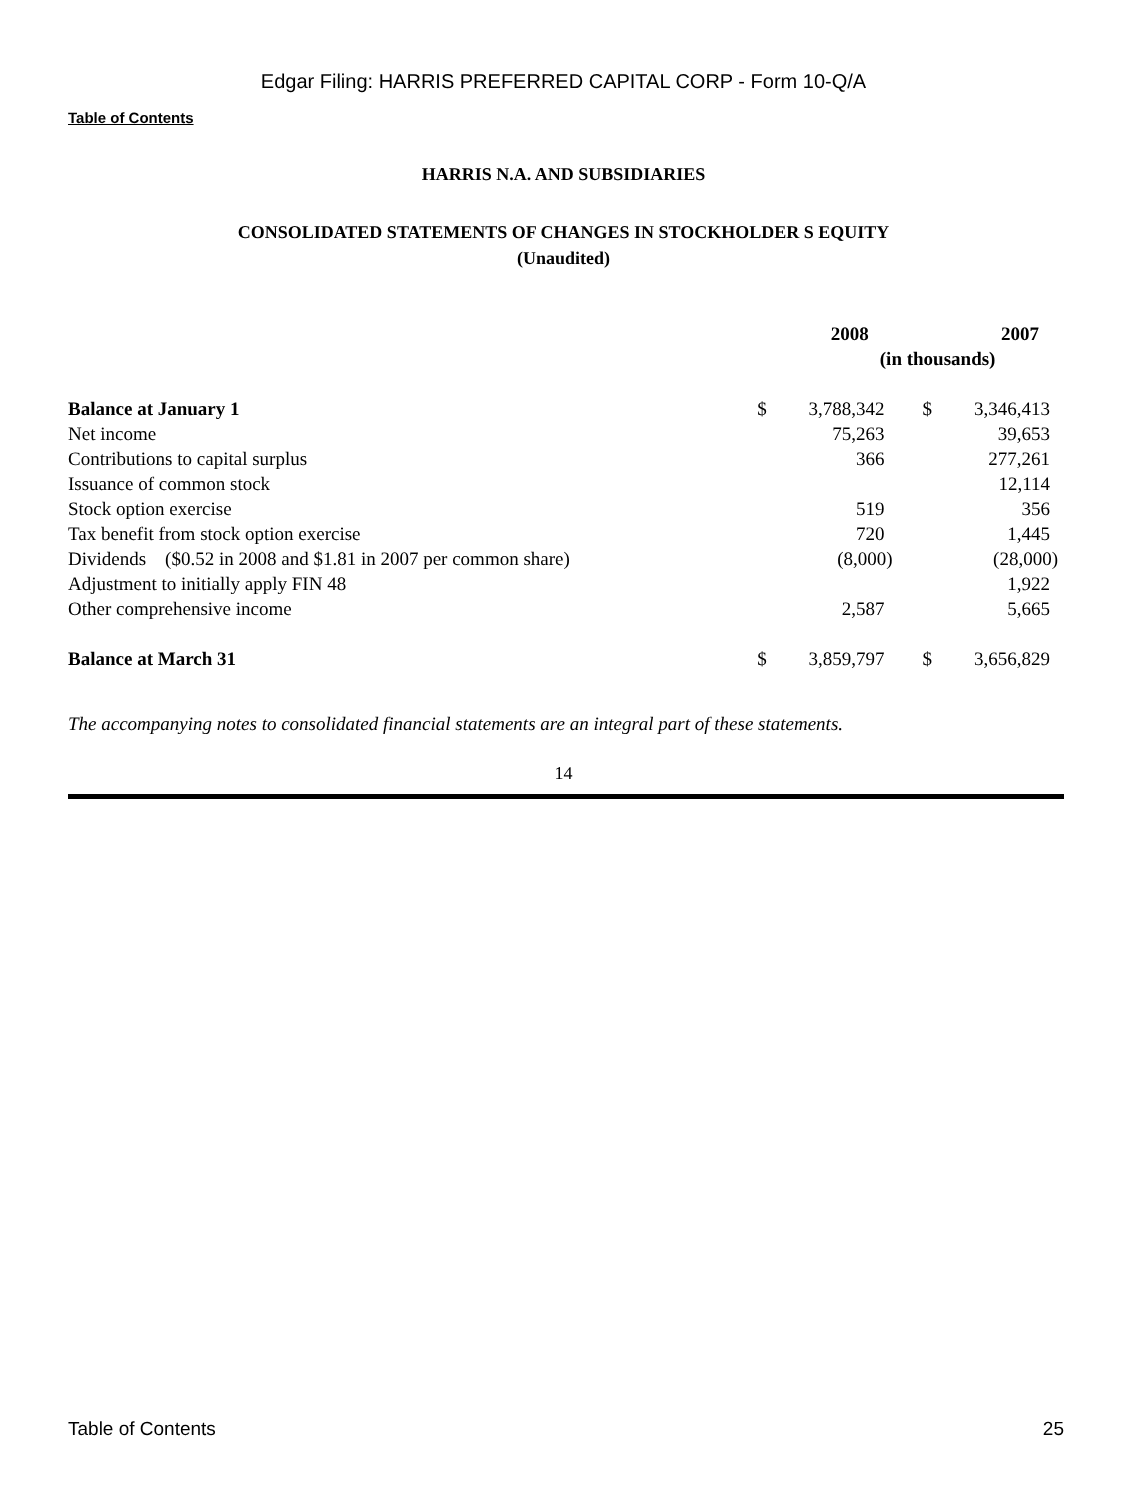Edgar Filing: HARRIS PREFERRED CAPITAL CORP - Form 10-Q/A
Table of Contents
HARRIS N.A. AND SUBSIDIARIES
CONSOLIDATED STATEMENTS OF CHANGES IN STOCKHOLDER S EQUITY
(Unaudited)
| | 2008 | | 2007 | |
| | (in thousands) | | | |
| Balance at January 1 | $ | 3,788,342 | $ | 3,346,413 |
| Net income | | 75,263 | | 39,653 |
| Contributions to capital surplus | | 366 | | 277,261 |
| Issuance of common stock | | | | 12,114 |
| Stock option exercise | | 519 | | 356 |
| Tax benefit from stock option exercise | | 720 | | 1,445 |
| Dividends ($0.52 in 2008 and $1.81 in 2007 per common share) | | (8,000) | | (28,000) |
| Adjustment to initially apply FIN 48 | | | | 1,922 |
| Other comprehensive income | | 2,587 | | 5,665 |
| Balance at March 31 | $ | 3,859,797 | $ | 3,656,829 |
The accompanying notes to consolidated financial statements are an integral part of these statements.
14
Table of Contents 25